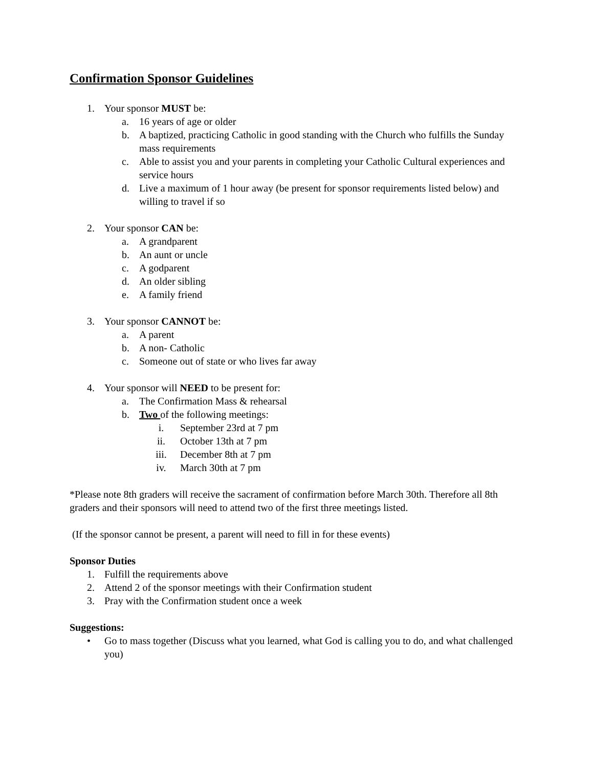Confirmation Sponsor Guidelines
1. Your sponsor MUST be:
a. 16 years of age or older
b. A baptized, practicing Catholic in good standing with the Church who fulfills the Sunday mass requirements
c. Able to assist you and your parents in completing your Catholic Cultural experiences and service hours
d. Live a maximum of 1 hour away (be present for sponsor requirements listed below) and willing to travel if so
2. Your sponsor CAN be:
a. A grandparent
b. An aunt or uncle
c. A godparent
d. An older sibling
e. A family friend
3. Your sponsor CANNOT be:
a. A parent
b. A non- Catholic
c. Someone out of state or who lives far away
4. Your sponsor will NEED to be present for:
a. The Confirmation Mass & rehearsal
b. Two of the following meetings:
i. September 23rd at 7 pm
ii. October 13th at 7 pm
iii. December 8th at 7 pm
iv. March 30th at 7 pm
*Please note 8th graders will receive the sacrament of confirmation before March 30th. Therefore all 8th graders and their sponsors will need to attend two of the first three meetings listed.
(If the sponsor cannot be present, a parent will need to fill in for these events)
Sponsor Duties
1. Fulfill the requirements above
2. Attend 2 of the sponsor meetings with their Confirmation student
3. Pray with the Confirmation student once a week
Suggestions:
• Go to mass together (Discuss what you learned, what God is calling you to do, and what challenged you)